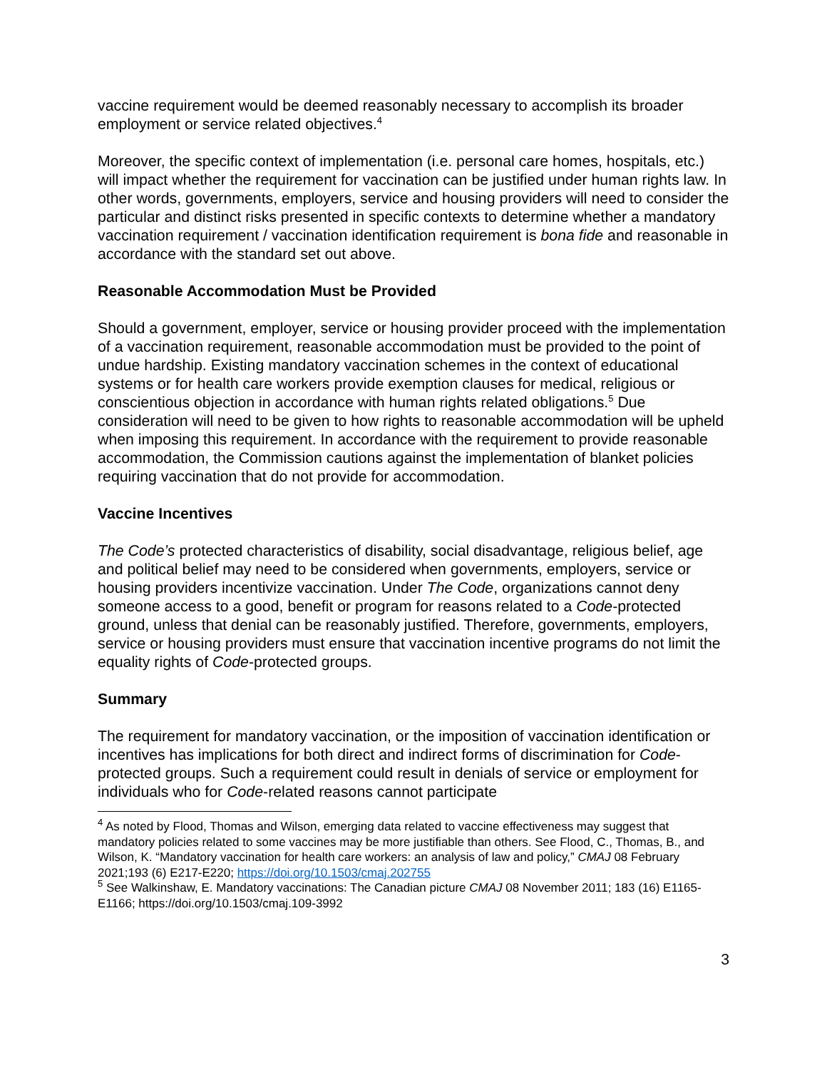vaccine requirement would be deemed reasonably necessary to accomplish its broader employment or service related objectives.<sup>4</sup>
Moreover, the specific context of implementation (i.e. personal care homes, hospitals, etc.) will impact whether the requirement for vaccination can be justified under human rights law. In other words, governments, employers, service and housing providers will need to consider the particular and distinct risks presented in specific contexts to determine whether a mandatory vaccination requirement / vaccination identification requirement is bona fide and reasonable in accordance with the standard set out above.
Reasonable Accommodation Must be Provided
Should a government, employer, service or housing provider proceed with the implementation of a vaccination requirement, reasonable accommodation must be provided to the point of undue hardship. Existing mandatory vaccination schemes in the context of educational systems or for health care workers provide exemption clauses for medical, religious or conscientious objection in accordance with human rights related obligations.<sup>5</sup> Due consideration will need to be given to how rights to reasonable accommodation will be upheld when imposing this requirement. In accordance with the requirement to provide reasonable accommodation, the Commission cautions against the implementation of blanket policies requiring vaccination that do not provide for accommodation.
Vaccine Incentives
The Code’s protected characteristics of disability, social disadvantage, religious belief, age and political belief may need to be considered when governments, employers, service or housing providers incentivize vaccination. Under The Code, organizations cannot deny someone access to a good, benefit or program for reasons related to a Code-protected ground, unless that denial can be reasonably justified. Therefore, governments, employers, service or housing providers must ensure that vaccination incentive programs do not limit the equality rights of Code-protected groups.
Summary
The requirement for mandatory vaccination, or the imposition of vaccination identification or incentives has implications for both direct and indirect forms of discrimination for Code-protected groups. Such a requirement could result in denials of service or employment for individuals who for Code-related reasons cannot participate
<sup>4</sup> As noted by Flood, Thomas and Wilson, emerging data related to vaccine effectiveness may suggest that mandatory policies related to some vaccines may be more justifiable than others. See Flood, C., Thomas, B., and Wilson, K. “Mandatory vaccination for health care workers: an analysis of law and policy,” CMAJ 08 February 2021;193 (6) E217-E220; https://doi.org/10.1503/cmaj.202755
<sup>5</sup> See Walkinshaw, E. Mandatory vaccinations: The Canadian picture CMAJ 08 November 2011; 183 (16) E1165-E1166; https://doi.org/10.1503/cmaj.109-3992
3